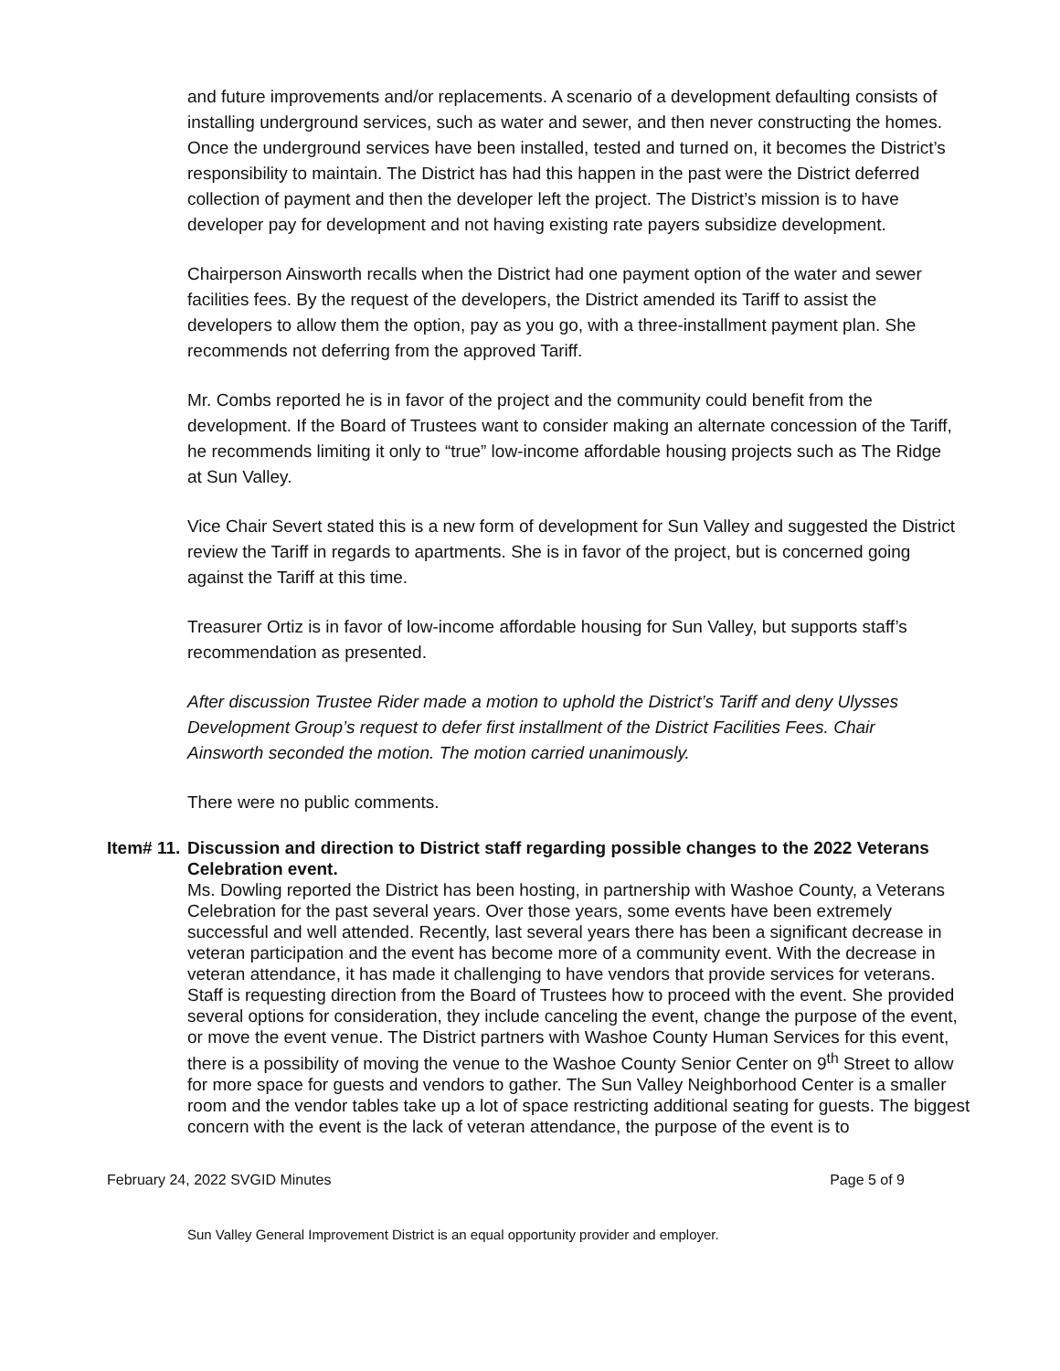and future improvements and/or replacements. A scenario of a development defaulting consists of installing underground services, such as water and sewer, and then never constructing the homes. Once the underground services have been installed, tested and turned on, it becomes the District’s responsibility to maintain. The District has had this happen in the past were the District deferred collection of payment and then the developer left the project. The District’s mission is to have developer pay for development and not having existing rate payers subsidize development.
Chairperson Ainsworth recalls when the District had one payment option of the water and sewer facilities fees. By the request of the developers, the District amended its Tariff to assist the developers to allow them the option, pay as you go, with a three-installment payment plan. She recommends not deferring from the approved Tariff.
Mr. Combs reported he is in favor of the project and the community could benefit from the development. If the Board of Trustees want to consider making an alternate concession of the Tariff, he recommends limiting it only to “true” low-income affordable housing projects such as The Ridge at Sun Valley.
Vice Chair Severt stated this is a new form of development for Sun Valley and suggested the District review the Tariff in regards to apartments. She is in favor of the project, but is concerned going against the Tariff at this time.
Treasurer Ortiz is in favor of low-income affordable housing for Sun Valley, but supports staff’s recommendation as presented.
After discussion Trustee Rider made a motion to uphold the District’s Tariff and deny Ulysses Development Group’s request to defer first installment of the District Facilities Fees. Chair Ainsworth seconded the motion. The motion carried unanimously.
There were no public comments.
Item# 11.
Discussion and direction to District staff regarding possible changes to the 2022 Veterans Celebration event.
Ms. Dowling reported the District has been hosting, in partnership with Washoe County, a Veterans Celebration for the past several years. Over those years, some events have been extremely successful and well attended. Recently, last several years there has been a significant decrease in veteran participation and the event has become more of a community event. With the decrease in veteran attendance, it has made it challenging to have vendors that provide services for veterans. Staff is requesting direction from the Board of Trustees how to proceed with the event. She provided several options for consideration, they include canceling the event, change the purpose of the event, or move the event venue. The District partners with Washoe County Human Services for this event, there is a possibility of moving the venue to the Washoe County Senior Center on 9<sup>th</sup> Street to allow for more space for guests and vendors to gather. The Sun Valley Neighborhood Center is a smaller room and the vendor tables take up a lot of space restricting additional seating for guests. The biggest concern with the event is the lack of veteran attendance, the purpose of the event is to
February 24, 2022 SVGID Minutes Page 5 of 9
Sun Valley General Improvement District is an equal opportunity provider and employer.